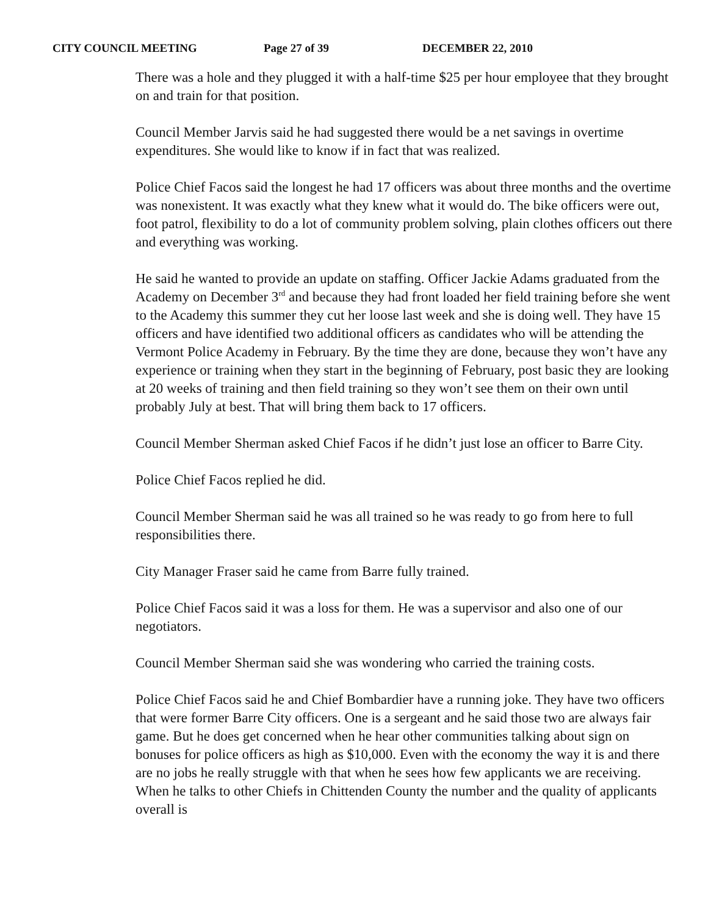CITY COUNCIL MEETING Page 27 of 39 DECEMBER 22, 2010
There was a hole and they plugged it with a half-time $25 per hour employee that they brought on and train for that position.
Council Member Jarvis said he had suggested there would be a net savings in overtime expenditures. She would like to know if in fact that was realized.
Police Chief Facos said the longest he had 17 officers was about three months and the overtime was nonexistent. It was exactly what they knew what it would do. The bike officers were out, foot patrol, flexibility to do a lot of community problem solving, plain clothes officers out there and everything was working.
He said he wanted to provide an update on staffing. Officer Jackie Adams graduated from the Academy on December 3<sup>rd</sup> and because they had front loaded her field training before she went to the Academy this summer they cut her loose last week and she is doing well. They have 15 officers and have identified two additional officers as candidates who will be attending the Vermont Police Academy in February. By the time they are done, because they won’t have any experience or training when they start in the beginning of February, post basic they are looking at 20 weeks of training and then field training so they won’t see them on their own until probably July at best. That will bring them back to 17 officers.
Council Member Sherman asked Chief Facos if he didn’t just lose an officer to Barre City.
Police Chief Facos replied he did.
Council Member Sherman said he was all trained so he was ready to go from here to full responsibilities there.
City Manager Fraser said he came from Barre fully trained.
Police Chief Facos said it was a loss for them. He was a supervisor and also one of our negotiators.
Council Member Sherman said she was wondering who carried the training costs.
Police Chief Facos said he and Chief Bombardier have a running joke. They have two officers that were former Barre City officers. One is a sergeant and he said those two are always fair game. But he does get concerned when he hear other communities talking about sign on bonuses for police officers as high as $10,000. Even with the economy the way it is and there are no jobs he really struggle with that when he sees how few applicants we are receiving. When he talks to other Chiefs in Chittenden County the number and the quality of applicants overall is